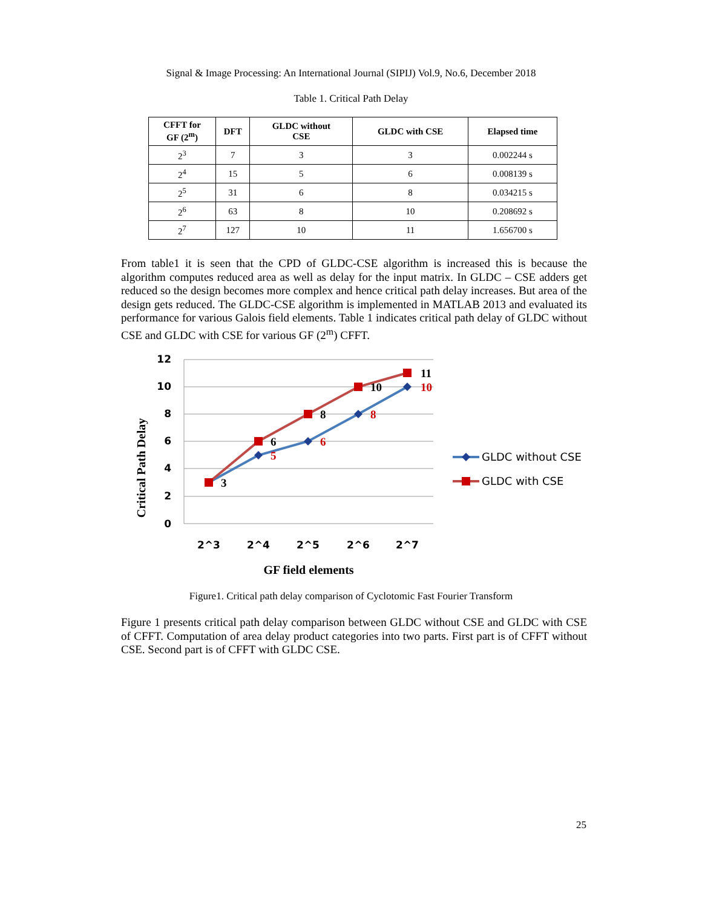Signal & Image Processing: An International Journal (SIPIJ) Vol.9, No.6, December 2018
Table 1. Critical Path Delay
| CFFT for GF (2<sup>m</sup>) | DFT | GLDC without CSE | GLDC with CSE | Elapsed time |
| --- | --- | --- | --- | --- |
| 2<sup>3</sup> | 7 | 3 | 3 | 0.002244 s |
| 2<sup>4</sup> | 15 | 5 | 6 | 0.008139 s |
| 2<sup>5</sup> | 31 | 6 | 8 | 0.034215 s |
| 2<sup>6</sup> | 63 | 8 | 10 | 0.208692 s |
| 2<sup>7</sup> | 127 | 10 | 11 | 1.656700 s |
From table1 it is seen that the CPD of GLDC-CSE algorithm is increased this is because the algorithm computes reduced area as well as delay for the input matrix. In GLDC – CSE adders get reduced so the design becomes more complex and hence critical path delay increases. But area of the design gets reduced. The GLDC-CSE algorithm is implemented in MATLAB 2013 and evaluated its performance for various Galois field elements. Table 1 indicates critical path delay of GLDC without CSE and GLDC with CSE for various GF (2<sup>m</sup>) CFFT.
Critical Path Delay
12
10
8
6
4
2
0
2^3
2^4
2^5
2^6
2^7
3
6
5
8
6
10
8
11
10
GLDC without CSE
GLDC with CSE
GF field elements
Figure1. Critical path delay comparison of Cyclotomic Fast Fourier Transform
Figure 1 presents critical path delay comparison between GLDC without CSE and GLDC with CSE of CFFT. Computation of area delay product categories into two parts. First part is of CFFT without CSE. Second part is of CFFT with GLDC CSE.
25